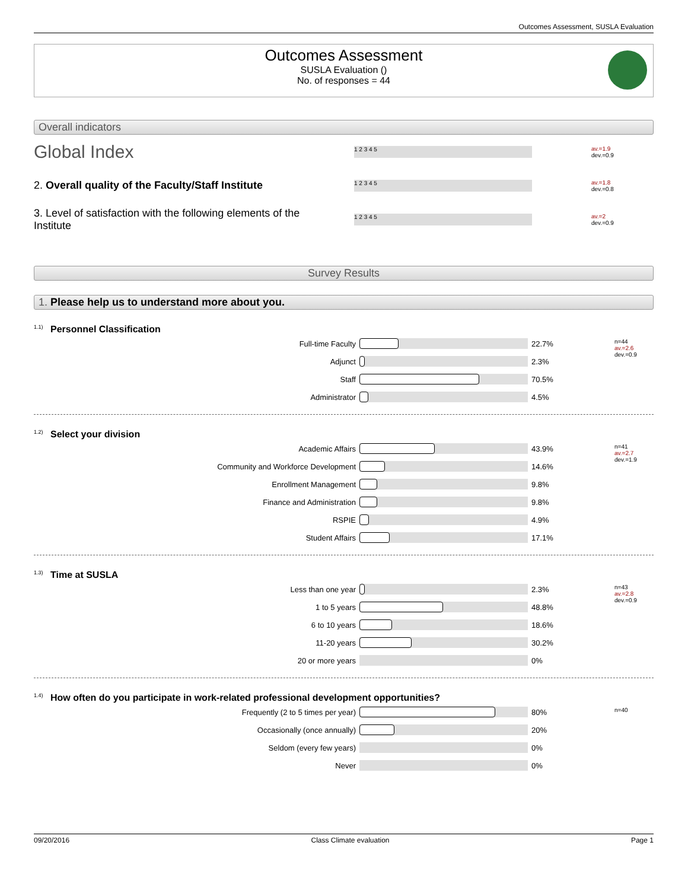Outcomes Assessment, SUSLA Evaluation
Outcomes Assessment
SUSLA Evaluation ()
No. of responses = 44
Overall indicators
Global Index
1 2 3 4 5
av.=1.9
dev.=0.9
2. Overall quality of the Faculty/Staff Institute
1 2 3 4 5
av.=1.8
dev.=0.8
3. Level of satisfaction with the following elements of the Institute
1 2 3 4 5
av.=2
dev.=0.9
Survey Results
1. Please help us to understand more about you.
<sup>1.1)</sup>Personnel Classification
| Full-time Faculty | | 22.7% | n=44 av.=2.6 dev.=0.9 |
| Adjunct | | 2.3% | |
| Staff | | 70.5% | |
| Administrator | | 4.5% | |
<sup>1.2)</sup>Select your division
| Academic Affairs | | 43.9% | n=41 av.=2.7 dev.=1.9 |
| Community and Workforce Development | | 14.6% | |
| Enrollment Management | | 9.8% | |
| Finance and Administration | | 9.8% | |
| RSPIE | | 4.9% | |
| Student Affairs | | 17.1% | |
<sup>1.3)</sup>Time at SUSLA
| Less than one year | | 2.3% | n=43 av.=2.8 dev.=0.9 |
| 1 to 5 years | | 48.8% | |
| 6 to 10 years | | 18.6% | |
| 11-20 years | | 30.2% | |
| 20 or more years | | 0% | |
<sup>1.4)</sup>How often do you participate in work-related professional development opportunities?
| Frequently (2 to 5 times per year) | | 80% | n=40 |
| Occasionally (once annually) | | 20% | |
| Seldom (every few years) | | 0% | |
| Never | | 0% | |
09/20/2016 Class Climate evaluation Page 1